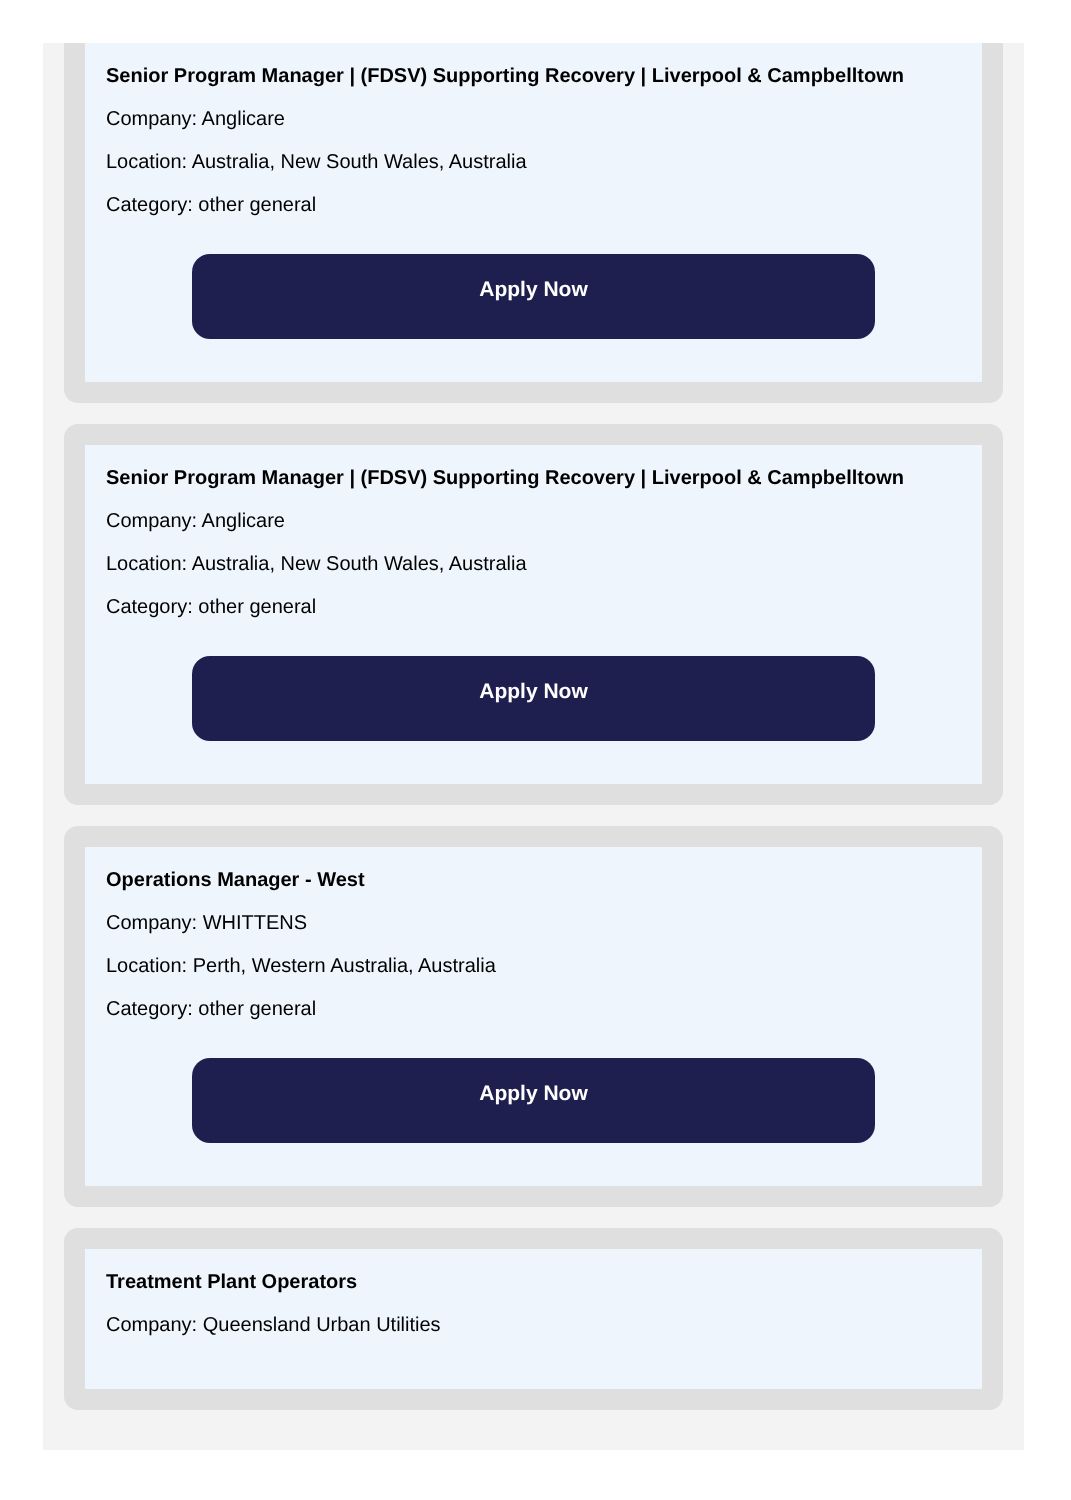Senior Program Manager | (FDSV) Supporting Recovery | Liverpool & Campbelltown
Company: Anglicare
Location: Australia, New South Wales, Australia
Category: other general
Apply Now
Senior Program Manager | (FDSV) Supporting Recovery | Liverpool & Campbelltown
Company: Anglicare
Location: Australia, New South Wales, Australia
Category: other general
Apply Now
Operations Manager - West
Company: WHITTENS
Location: Perth, Western Australia, Australia
Category: other general
Apply Now
Treatment Plant Operators
Company: Queensland Urban Utilities